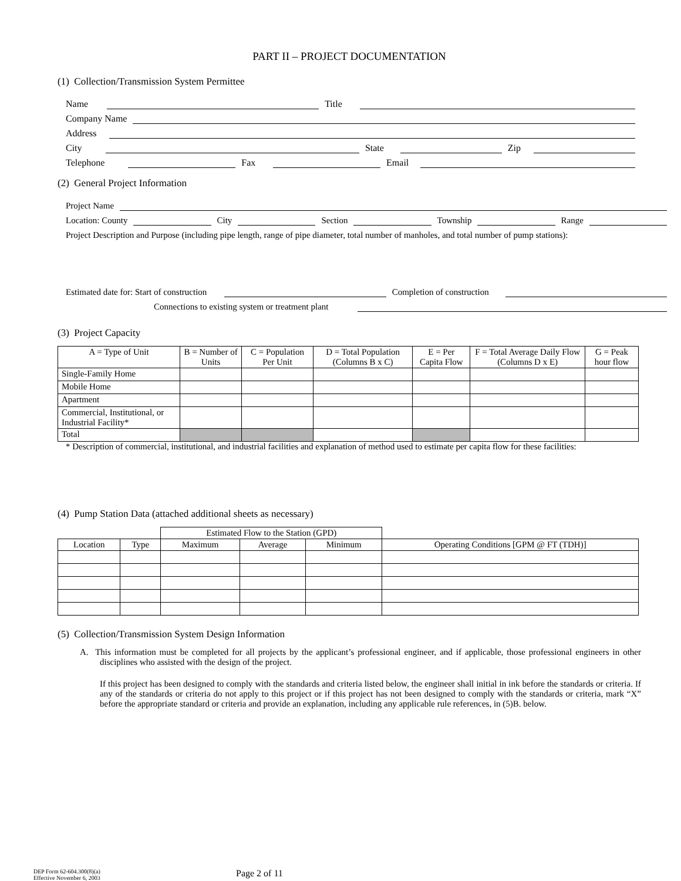PART II – PROJECT DOCUMENTATION
(1) Collection/Transmission System Permittee
Name Title
Company Name
Address
City State Zip
Telephone Fax Email
(2) General Project Information
Project Name
Location: County City Section Township Range
Project Description and Purpose (including pipe length, range of pipe diameter, total number of manholes, and total number of pump stations):
Estimated date for: Start of construction Completion of construction
Connections to existing system or treatment plant
(3) Project Capacity
| A = Type of Unit | B = Number of Units | C = Population Per Unit | D = Total Population (Columns B x C) | E = Per Capita Flow | F = Total Average Daily Flow (Columns D x E) | G = Peak hour flow |
| --- | --- | --- | --- | --- | --- | --- |
| Single-Family Home | | | | | | |
| Mobile Home | | | | | | |
| Apartment | | | | | | |
| Commercial, Institutional, or Industrial Facility* | | | | | | |
| Total | | | | | | |
* Description of commercial, institutional, and industrial facilities and explanation of method used to estimate per capita flow for these facilities:
(4) Pump Station Data (attached additional sheets as necessary)
| | | Estimated Flow to the Station (GPD) | | | |
| Location | Type | Maximum | Average | Minimum | Operating Conditions [GPM @ FT (TDH)] |
(5) Collection/Transmission System Design Information
A. This information must be completed for all projects by the applicant’s professional engineer, and if applicable, those professional engineers in other disciplines who assisted with the design of the project.
If this project has been designed to comply with the standards and criteria listed below, the engineer shall initial in ink before the standards or criteria. If any of the standards or criteria do not apply to this project or if this project has not been designed to comply with the standards or criteria, mark “X” before the appropriate standard or criteria and provide an explanation, including any applicable rule references, in (5)B. below.
DEP Form 62-604.300(8)(a)
Effective November 6, 2003
Page 2 of 11